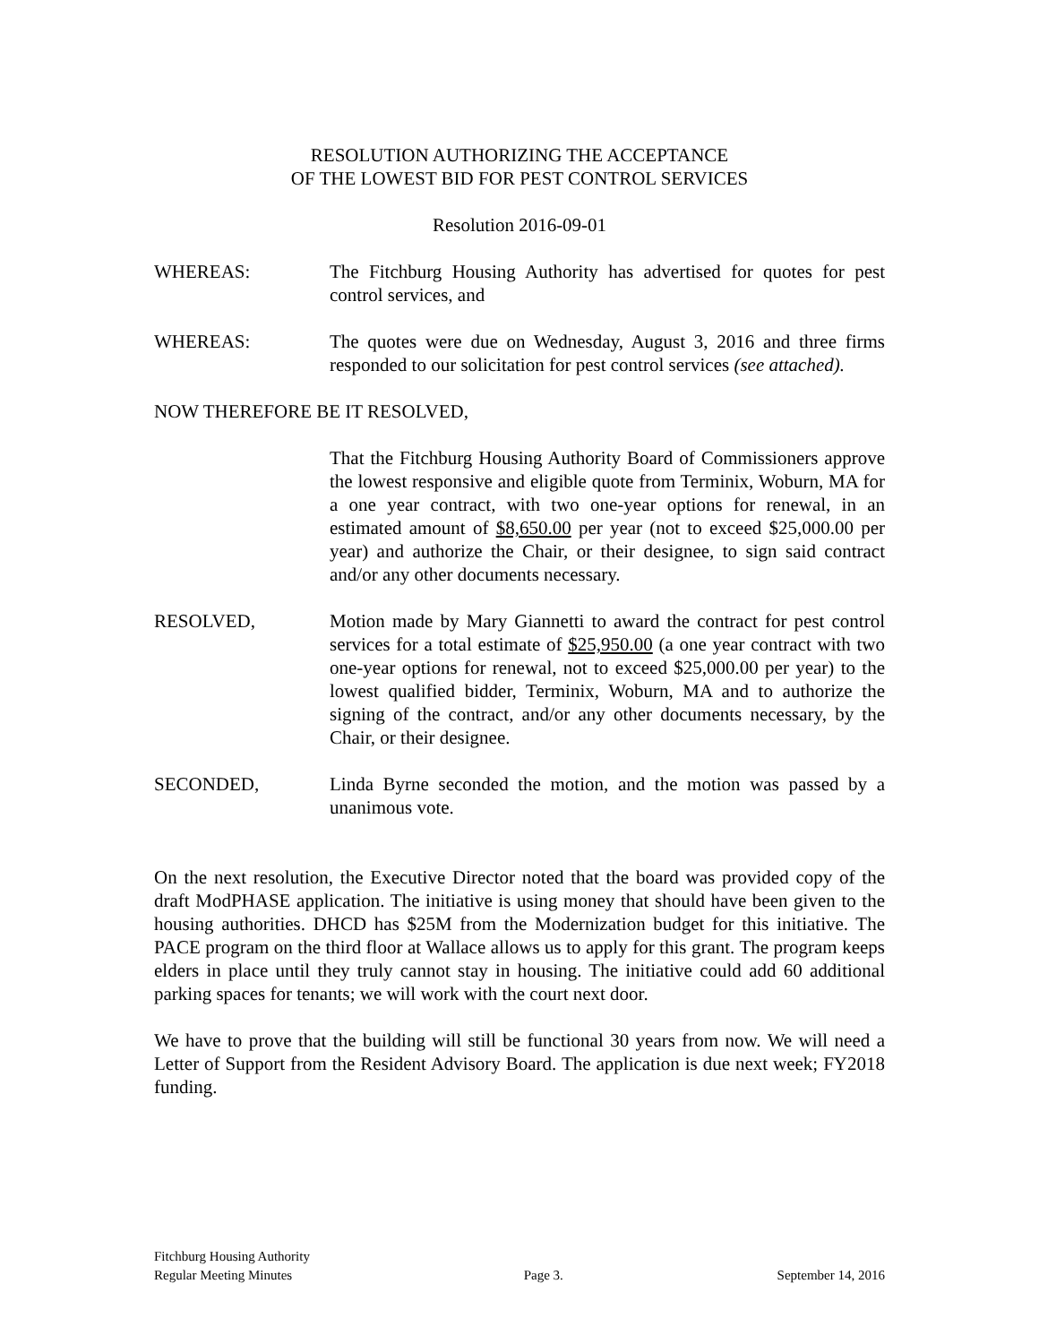RESOLUTION AUTHORIZING THE ACCEPTANCE
OF THE LOWEST BID FOR PEST CONTROL SERVICES
Resolution 2016-09-01
WHEREAS: The Fitchburg Housing Authority has advertised for quotes for pest control services, and
WHEREAS: The quotes were due on Wednesday, August 3, 2016 and three firms responded to our solicitation for pest control services (see attached).
NOW THEREFORE BE IT RESOLVED,
That the Fitchburg Housing Authority Board of Commissioners approve the lowest responsive and eligible quote from Terminix, Woburn, MA for a one year contract, with two one-year options for renewal, in an estimated amount of $8,650.00 per year (not to exceed $25,000.00 per year) and authorize the Chair, or their designee, to sign said contract and/or any other documents necessary.
RESOLVED, Motion made by Mary Giannetti to award the contract for pest control services for a total estimate of $25,950.00 (a one year contract with two one-year options for renewal, not to exceed $25,000.00 per year) to the lowest qualified bidder, Terminix, Woburn, MA and to authorize the signing of the contract, and/or any other documents necessary, by the Chair, or their designee.
SECONDED, Linda Byrne seconded the motion, and the motion was passed by a unanimous vote.
On the next resolution, the Executive Director noted that the board was provided copy of the draft ModPHASE application. The initiative is using money that should have been given to the housing authorities. DHCD has $25M from the Modernization budget for this initiative. The PACE program on the third floor at Wallace allows us to apply for this grant. The program keeps elders in place until they truly cannot stay in housing. The initiative could add 60 additional parking spaces for tenants; we will work with the court next door.
We have to prove that the building will still be functional 30 years from now. We will need a Letter of Support from the Resident Advisory Board. The application is due next week; FY2018 funding.
Fitchburg Housing Authority
Regular Meeting Minutes
Page 3.
September 14, 2016